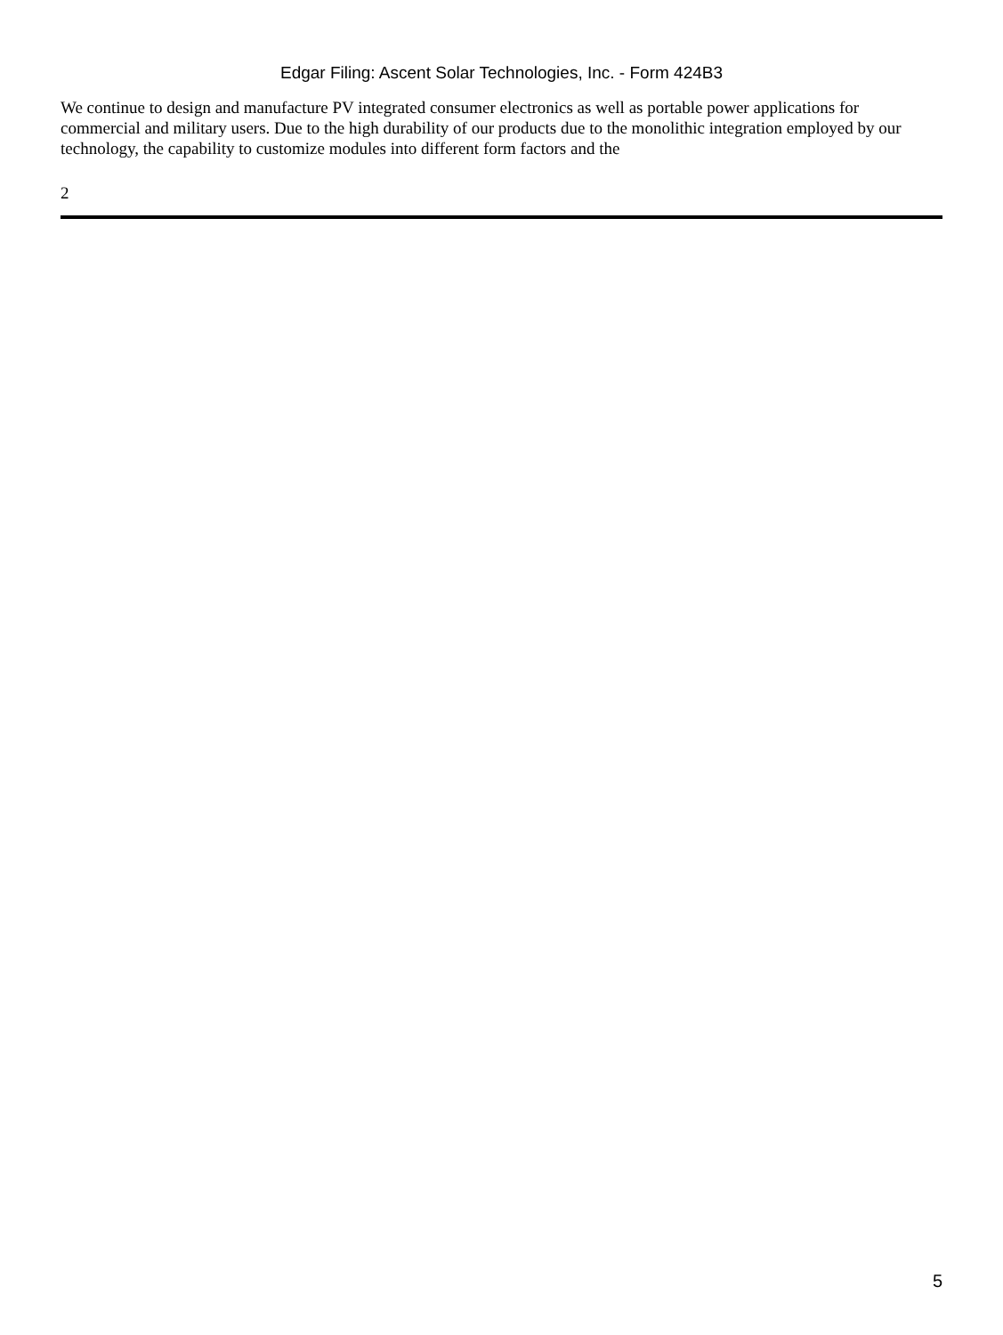Edgar Filing: Ascent Solar Technologies, Inc. - Form 424B3
We continue to design and manufacture PV integrated consumer electronics as well as portable power applications for commercial and military users. Due to the high durability of our products due to the monolithic integration employed by our technology, the capability to customize modules into different form factors and the
2
5